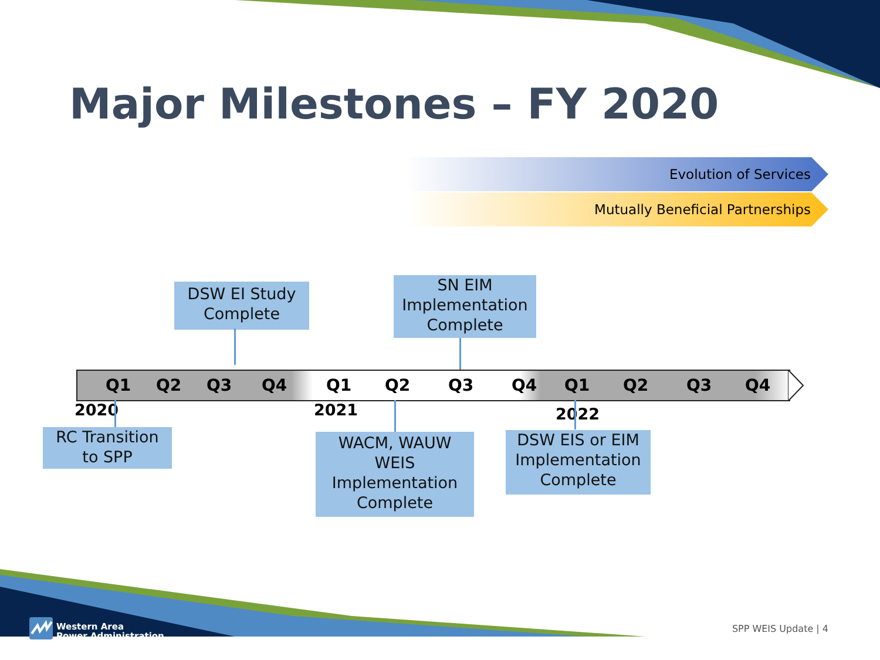Major Milestones – FY 2020
Evolution of Services
Mutually Beneficial Partnerships
DSW EI Study
Complete
SN EIM
Implementation
Complete
Q1 Q2 Q3 Q4 Q1 Q2 Q3 Q4 Q1 Q2 Q3 Q4
2020 2021 2022
RC Transition
to SPP
WACM, WAUW
WEIS
Implementation
Complete
DSW EIS or EIM
Implementation
Complete
Western Area
Power Administration
SPP WEIS Update | 4